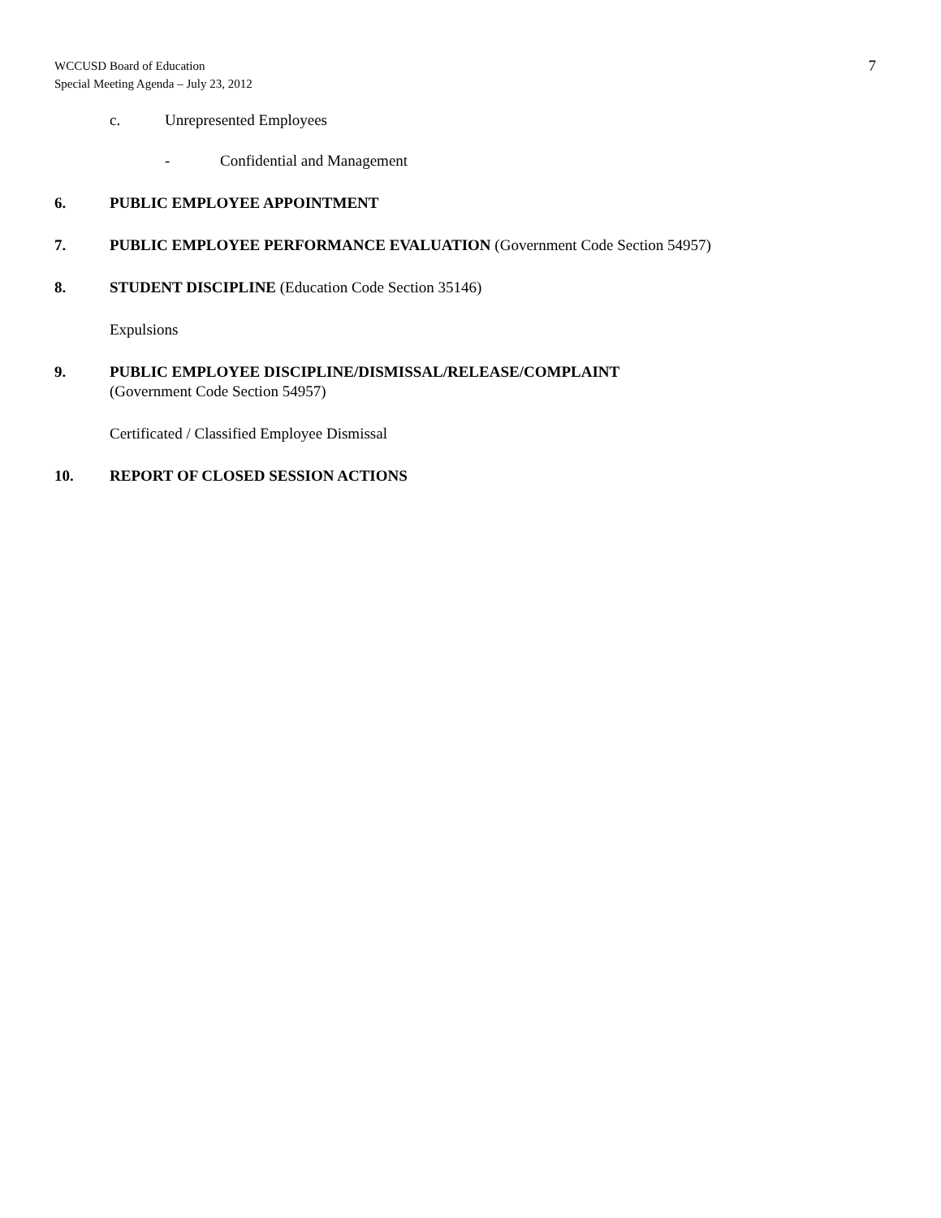WCCUSD Board of Education
Special Meeting Agenda – July 23, 2012
7
c. Unrepresented Employees
- Confidential and Management
6. PUBLIC EMPLOYEE APPOINTMENT
7. PUBLIC EMPLOYEE PERFORMANCE EVALUATION (Government Code Section 54957)
8. STUDENT DISCIPLINE (Education Code Section 35146)
Expulsions
9. PUBLIC EMPLOYEE DISCIPLINE/DISMISSAL/RELEASE/COMPLAINT
(Government Code Section 54957)
Certificated / Classified Employee Dismissal
10. REPORT OF CLOSED SESSION ACTIONS